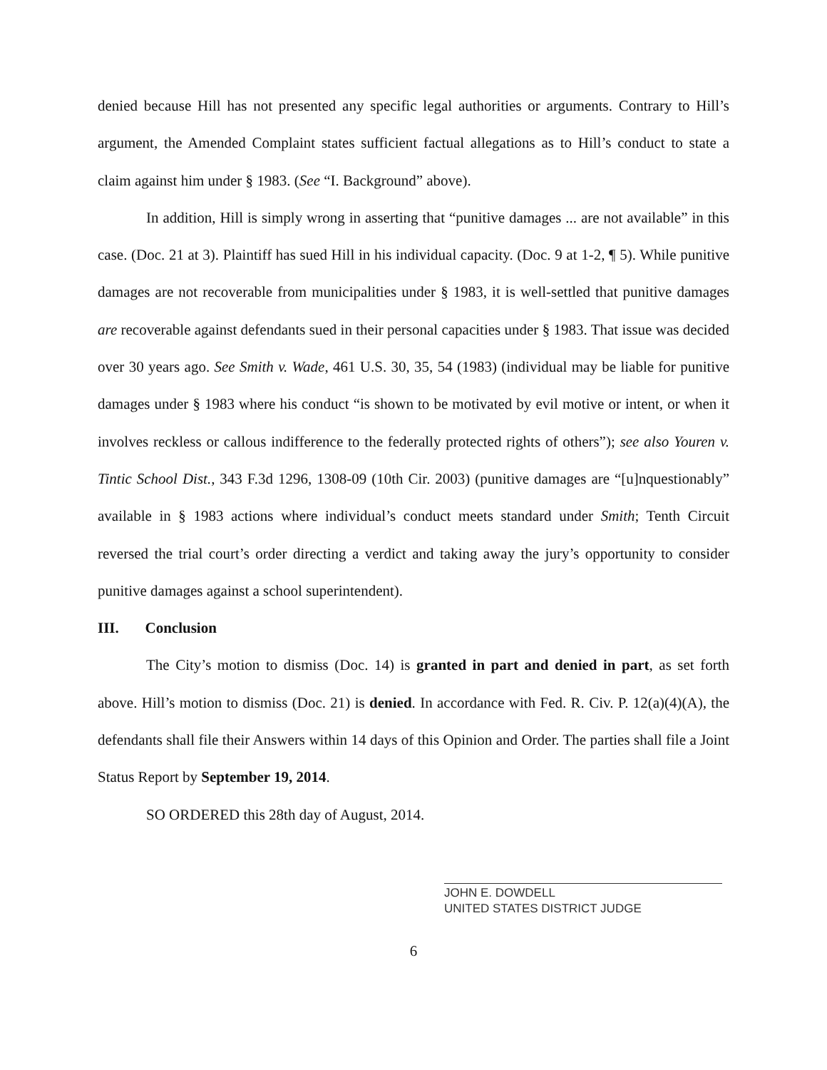denied because Hill has not presented any specific legal authorities or arguments. Contrary to Hill’s argument, the Amended Complaint states sufficient factual allegations as to Hill’s conduct to state a claim against him under § 1983. (See “I. Background” above).
In addition, Hill is simply wrong in asserting that “punitive damages ... are not available” in this case. (Doc. 21 at 3). Plaintiff has sued Hill in his individual capacity. (Doc. 9 at 1-2, ¶ 5). While punitive damages are not recoverable from municipalities under § 1983, it is well-settled that punitive damages are recoverable against defendants sued in their personal capacities under § 1983. That issue was decided over 30 years ago. See Smith v. Wade, 461 U.S. 30, 35, 54 (1983) (individual may be liable for punitive damages under § 1983 where his conduct “is shown to be motivated by evil motive or intent, or when it involves reckless or callous indifference to the federally protected rights of others”); see also Youren v. Tintic School Dist., 343 F.3d 1296, 1308-09 (10th Cir. 2003) (punitive damages are “[u]nquestionably” available in § 1983 actions where individual’s conduct meets standard under Smith; Tenth Circuit reversed the trial court’s order directing a verdict and taking away the jury’s opportunity to consider punitive damages against a school superintendent).
III. Conclusion
The City’s motion to dismiss (Doc. 14) is granted in part and denied in part, as set forth above. Hill’s motion to dismiss (Doc. 21) is denied. In accordance with Fed. R. Civ. P. 12(a)(4)(A), the defendants shall file their Answers within 14 days of this Opinion and Order. The parties shall file a Joint Status Report by September 19, 2014.
SO ORDERED this 28th day of August, 2014.
JOHN E. DOWDELL
UNITED STATES DISTRICT JUDGE
6